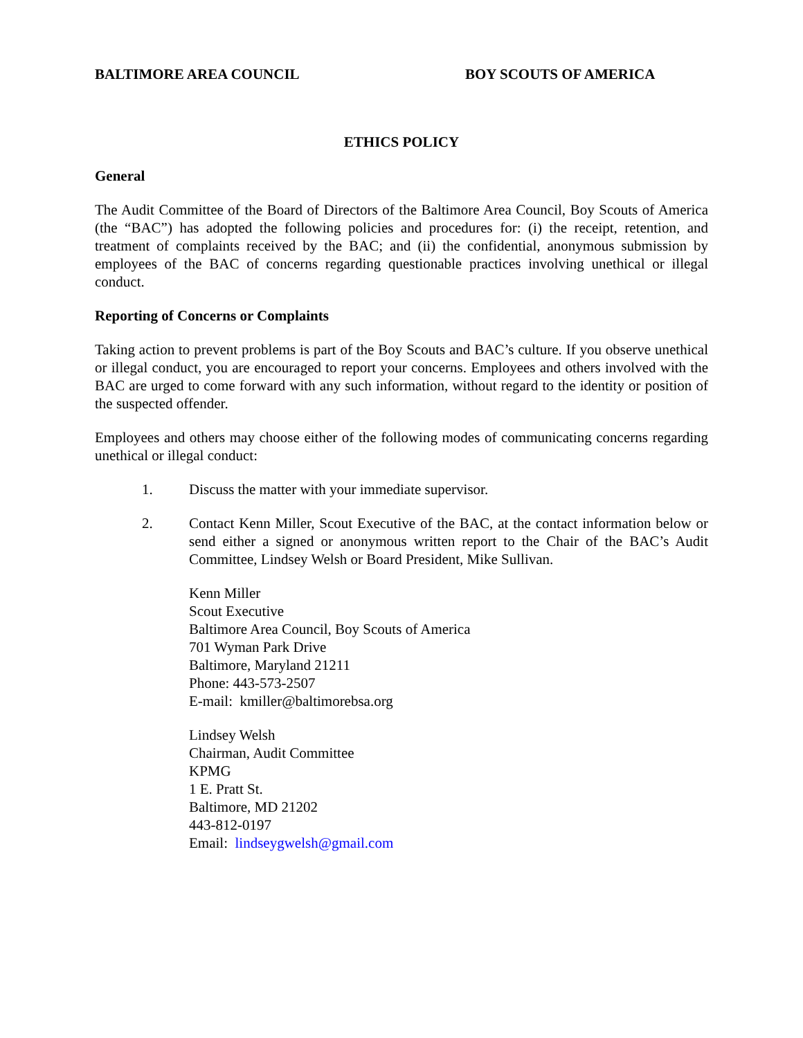BALTIMORE AREA COUNCIL BOY SCOUTS OF AMERICA
ETHICS POLICY
General
The Audit Committee of the Board of Directors of the Baltimore Area Council, Boy Scouts of America (the “BAC”) has adopted the following policies and procedures for: (i) the receipt, retention, and treatment of complaints received by the BAC; and (ii) the confidential, anonymous submission by employees of the BAC of concerns regarding questionable practices involving unethical or illegal conduct.
Reporting of Concerns or Complaints
Taking action to prevent problems is part of the Boy Scouts and BAC’s culture. If you observe unethical or illegal conduct, you are encouraged to report your concerns. Employees and others involved with the BAC are urged to come forward with any such information, without regard to the identity or position of the suspected offender.
Employees and others may choose either of the following modes of communicating concerns regarding unethical or illegal conduct:
1. Discuss the matter with your immediate supervisor.
2. Contact Kenn Miller, Scout Executive of the BAC, at the contact information below or send either a signed or anonymous written report to the Chair of the BAC’s Audit Committee, Lindsey Welsh or Board President, Mike Sullivan.
Kenn Miller
Scout Executive
Baltimore Area Council, Boy Scouts of America
701 Wyman Park Drive
Baltimore, Maryland 21211
Phone: 443-573-2507
E-mail: kmiller@baltimorebsa.org
Lindsey Welsh
Chairman, Audit Committee
KPMG
1 E. Pratt St.
Baltimore, MD 21202
443-812-0197
Email: lindseygwelsh@gmail.com